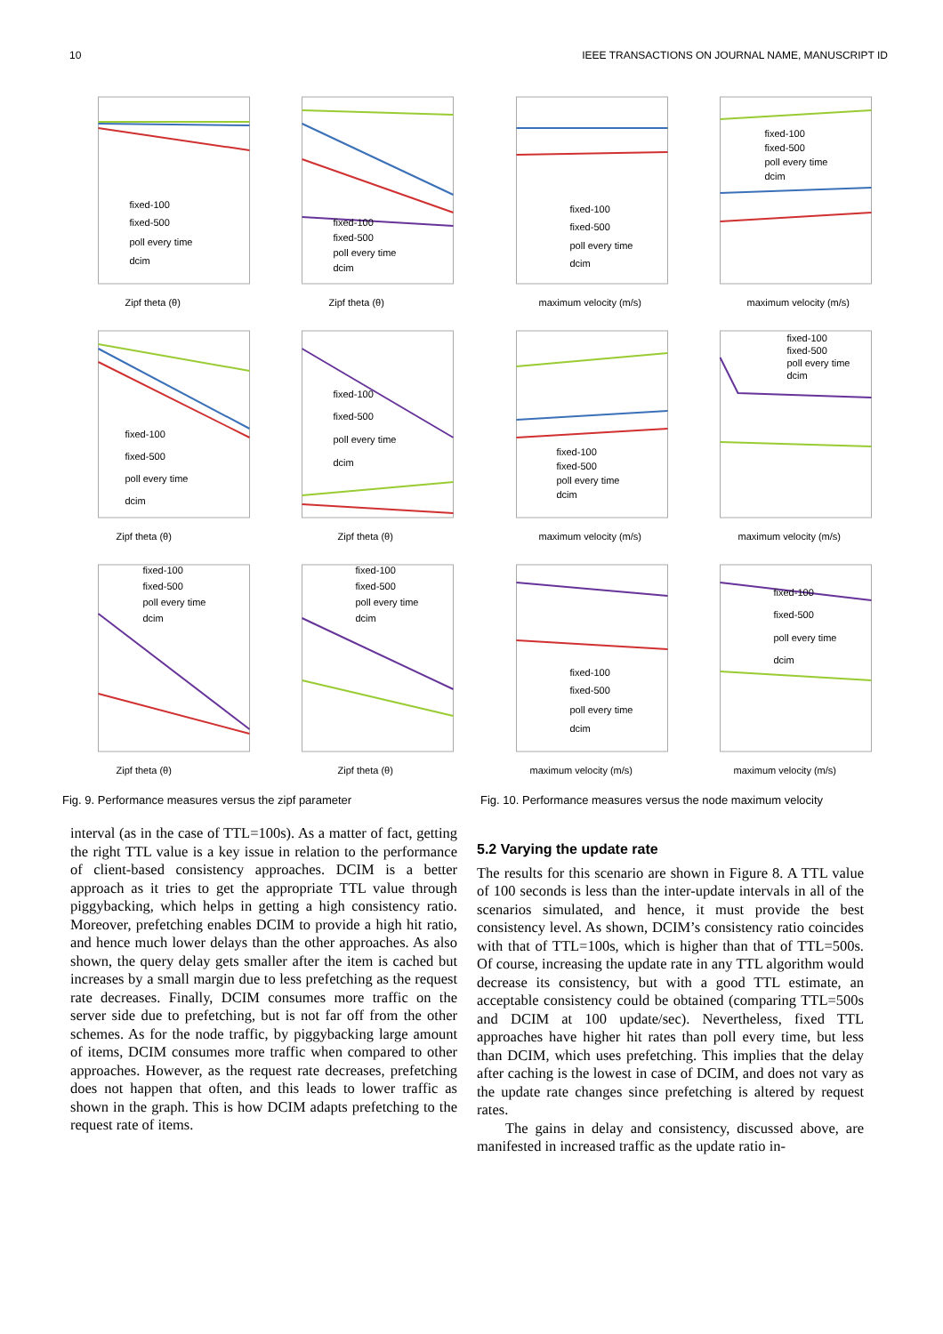10 IEEE TRANSACTIONS ON JOURNAL NAME, MANUSCRIPT ID
fixed-100
fixed-500
poll every time
dcim
Zipf theta (θ)
fixed-100
fixed-500
poll every time
dcim
Zipf theta (θ)
fixed-100
fixed-500
poll every time
dcim
Zipf theta (θ)
fixed-100
fixed-500
poll every time
dcim
Zipf theta (θ)
fixed-100
fixed-500
poll every time
dcim
Zipf theta (θ)
fixed-100
fixed-500
poll every time
dcim
Zipf theta (θ)
Fig. 9. Performance measures versus the zipf parameter
fixed-100
fixed-500
poll every time
dcim
maximum velocity (m/s)
fixed-100
fixed-500
poll every time
dcim
maximum velocity (m/s)
fixed-100
fixed-500
poll every time
dcim
maximum velocity (m/s)
fixed-100
fixed-500
poll every time
dcim
maximum velocity (m/s)
fixed-100
fixed-500
poll every time
dcim
maximum velocity (m/s)
fixed-100
fixed-500
poll every time
dcim
maximum velocity (m/s)
Fig. 10. Performance measures versus the node maximum velocity
interval (as in the case of TTL=100s). As a matter of fact, getting the right TTL value is a key issue in relation to the performance of client-based consistency approaches. DCIM is a better approach as it tries to get the appropriate TTL value through piggybacking, which helps in getting a high consistency ratio. Moreover, prefetching enables DCIM to provide a high hit ratio, and hence much lower delays than the other approaches. As also shown, the query delay gets smaller after the item is cached but increases by a small margin due to less prefetching as the request rate decreases. Finally, DCIM consumes more traffic on the server side due to prefetching, but is not far off from the other schemes. As for the node traffic, by piggybacking large amount of items, DCIM consumes more traffic when compared to other approaches. However, as the request rate decreases, prefetching does not happen that often, and this leads to lower traffic as shown in the graph. This is how DCIM adapts prefetching to the request rate of items.
5.2 Varying the update rate
The results for this scenario are shown in Figure 8. A TTL value of 100 seconds is less than the inter-update intervals in all of the scenarios simulated, and hence, it must provide the best consistency level. As shown, DCIM’s consistency ratio coincides with that of TTL=100s, which is higher than that of TTL=500s. Of course, increasing the update rate in any TTL algorithm would decrease its consistency, but with a good TTL estimate, an acceptable consistency could be obtained (comparing TTL=500s and DCIM at 100 update/sec). Nevertheless, fixed TTL approaches have higher hit rates than poll every time, but less than DCIM, which uses prefetching. This implies that the delay after caching is the lowest in case of DCIM, and does not vary as the update rate changes since prefetching is altered by request rates.
The gains in delay and consistency, discussed above, are manifested in increased traffic as the update ratio in-